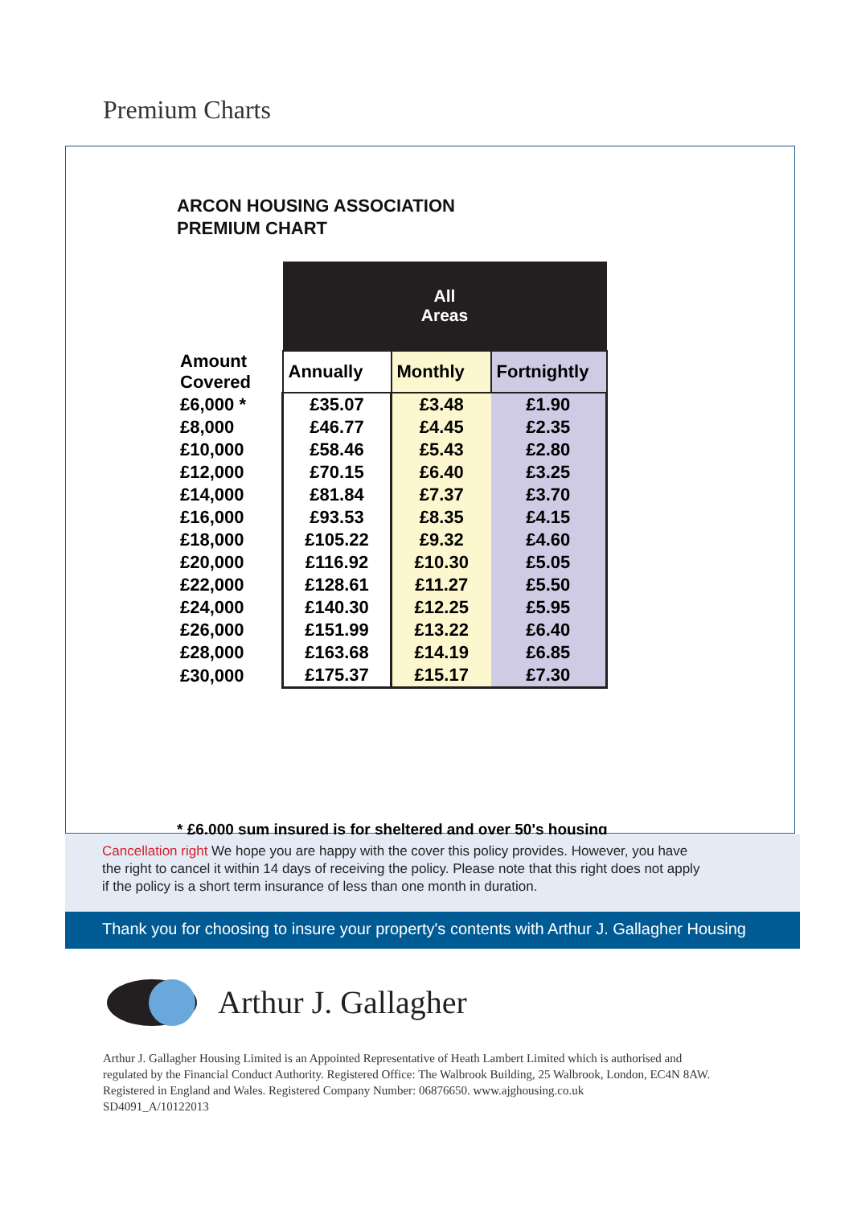Premium Charts
ARCON HOUSING ASSOCIATION
PREMIUM CHART
| | All Areas | | |
| Amount Covered | Annually | Monthly | Fortnightly |
| £6,000 * | £35.07 | £3.48 | £1.90 |
| £8,000 | £46.77 | £4.45 | £2.35 |
| £10,000 | £58.46 | £5.43 | £2.80 |
| £12,000 | £70.15 | £6.40 | £3.25 |
| £14,000 | £81.84 | £7.37 | £3.70 |
| £16,000 | £93.53 | £8.35 | £4.15 |
| £18,000 | £105.22 | £9.32 | £4.60 |
| £20,000 | £116.92 | £10.30 | £5.05 |
| £22,000 | £128.61 | £11.27 | £5.50 |
| £24,000 | £140.30 | £12.25 | £5.95 |
| £26,000 | £151.99 | £13.22 | £6.40 |
| £28,000 | £163.68 | £14.19 | £6.85 |
| £30,000 | £175.37 | £15.17 | £7.30 |
* £6,000 sum insured is for sheltered and over 50's housing
Cancellation right We hope you are happy with the cover this policy provides. However, you have
the right to cancel it within 14 days of receiving the policy. Please note that this right does not apply
if the policy is a short term insurance of less than one month in duration.
Thank you for choosing to insure your property's contents with Arthur J. Gallagher Housing
Arthur J. Gallagher
Arthur J. Gallagher Housing Limited is an Appointed Representative of Heath Lambert Limited which is authorised and
regulated by the Financial Conduct Authority. Registered Office: The Walbrook Building, 25 Walbrook, London, EC4N 8AW.
Registered in England and Wales. Registered Company Number: 06876650. www.ajghousing.co.uk
SD4091_A/10122013